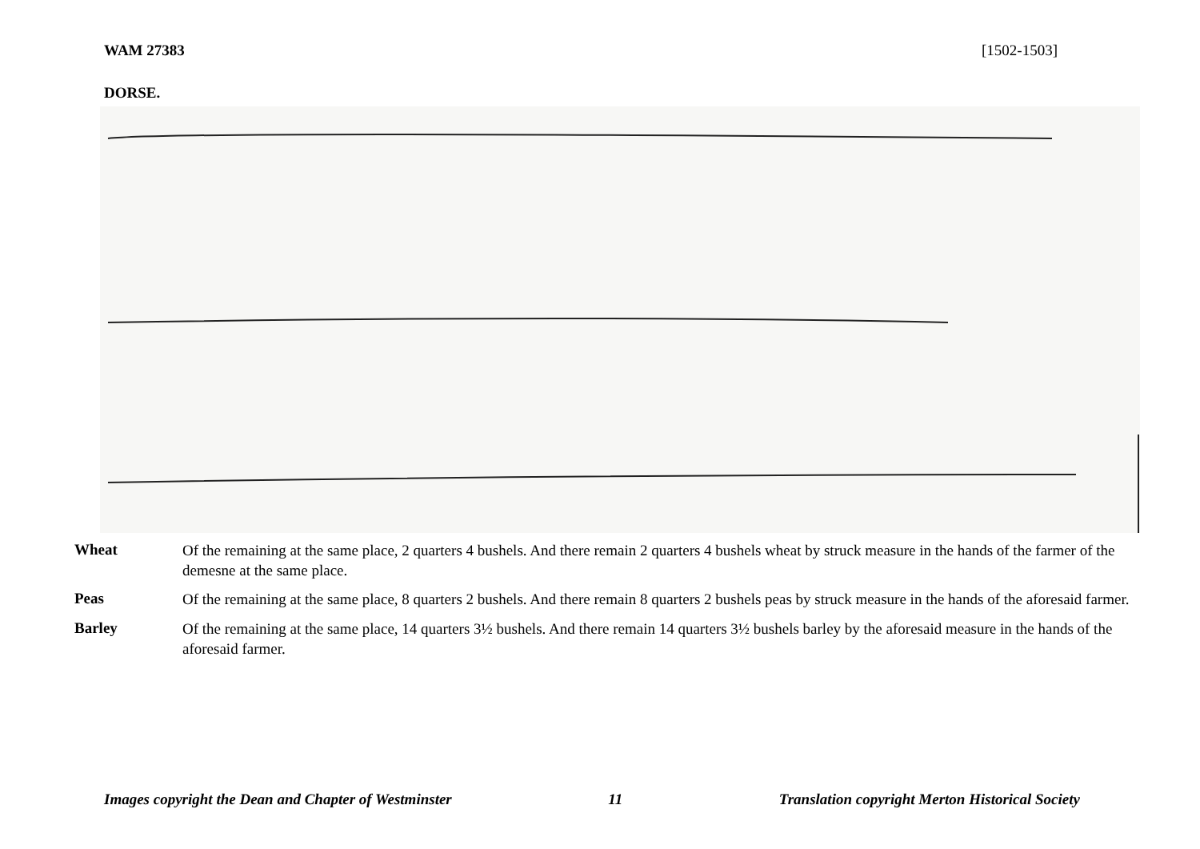WAM 27383 [1502-1503]
DORSE.
Wheat
Of the remaining at the same place, 2 quarters 4 bushels. And there remain 2 quarters 4 bushels wheat by struck measure in the hands of the farmer of the demesne at the same place.
Peas
Of the remaining at the same place, 8 quarters 2 bushels. And there remain 8 quarters 2 bushels peas by struck measure in the hands of the aforesaid farmer.
Barley
Of the remaining at the same place, 14 quarters 3½ bushels. And there remain 14 quarters 3½ bushels barley by the aforesaid measure in the hands of the aforesaid farmer.
Images copyright the Dean and Chapter of Westminster 11 Translation copyright Merton Historical Society